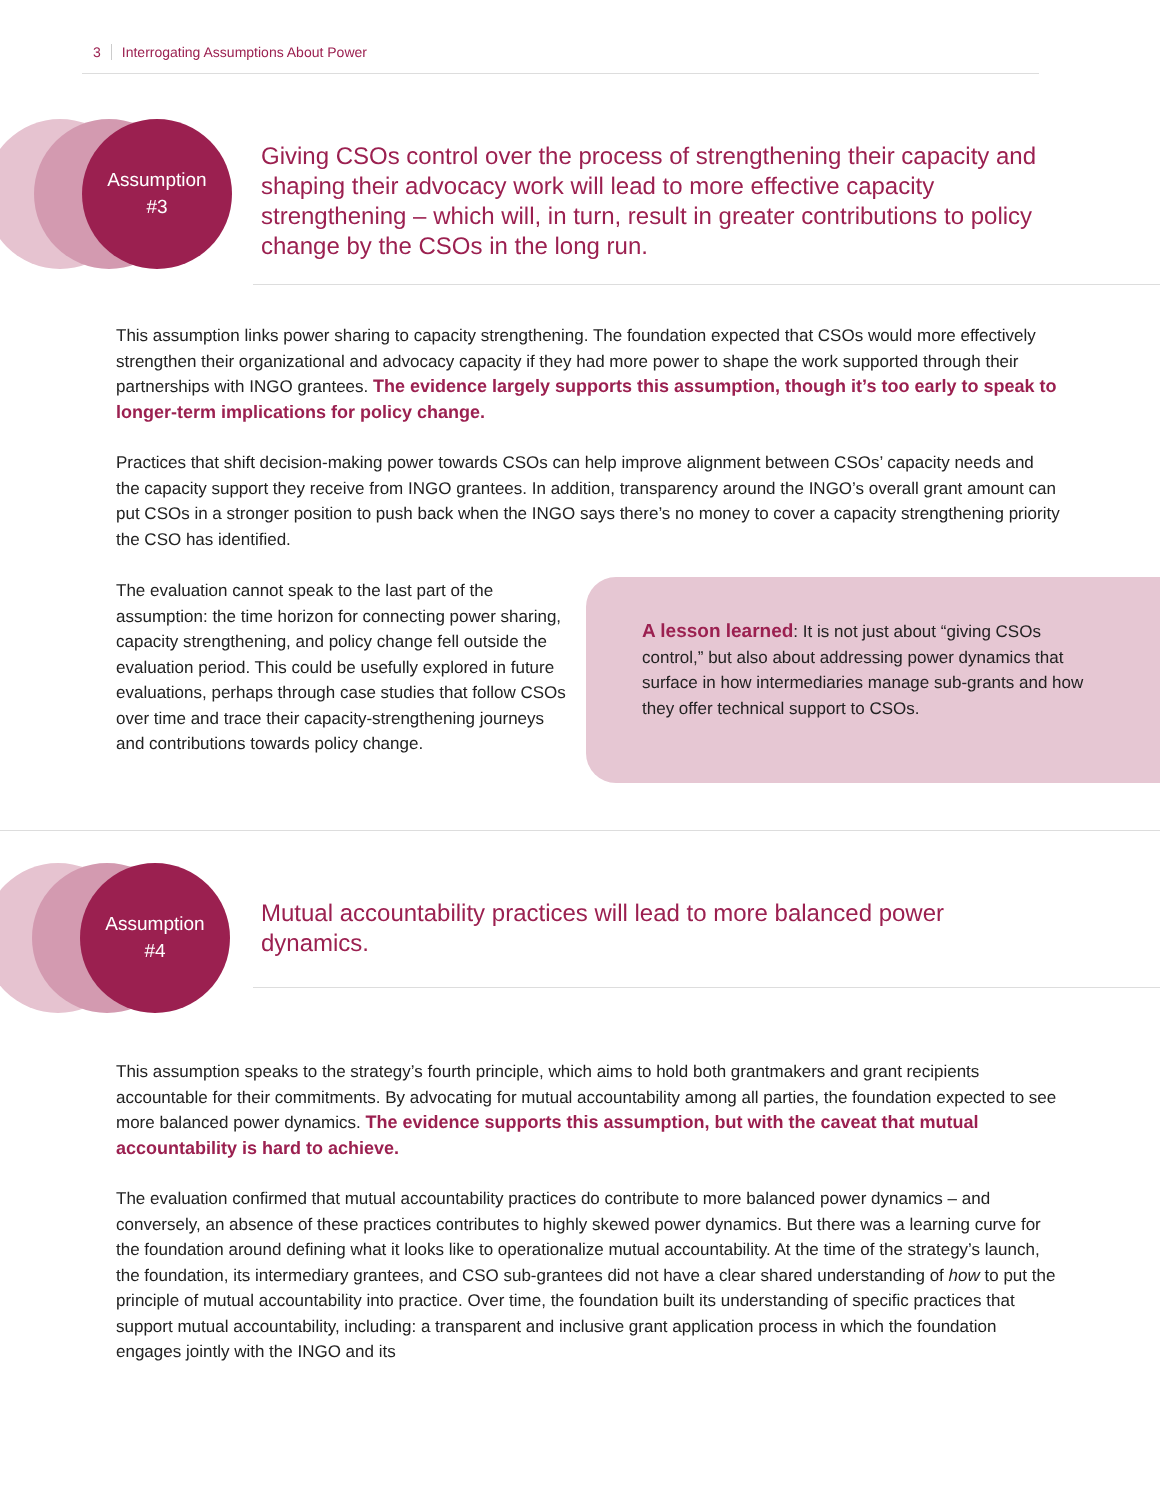3 Interrogating Assumptions About Power
Assumption
#3
Giving CSOs control over the process of strengthening their capacity and shaping their advocacy work will lead to more effective capacity strengthening – which will, in turn, result in greater contributions to policy change by the CSOs in the long run.
This assumption links power sharing to capacity strengthening. The foundation expected that CSOs would more effectively strengthen their organizational and advocacy capacity if they had more power to shape the work supported through their partnerships with INGO grantees. The evidence largely supports this assumption, though it’s too early to speak to longer-term implications for policy change.
Practices that shift decision-making power towards CSOs can help improve alignment between CSOs’ capacity needs and the capacity support they receive from INGO grantees. In addition, transparency around the INGO’s overall grant amount can put CSOs in a stronger position to push back when the INGO says there’s no money to cover a capacity strengthening priority the CSO has identified.
The evaluation cannot speak to the last part of the assumption: the time horizon for connecting power sharing, capacity strengthening, and policy change fell outside the evaluation period. This could be usefully explored in future evaluations, perhaps through case studies that follow CSOs over time and trace their capacity-strengthening journeys and contributions towards policy change.
A lesson learned: It is not just about “giving CSOs control,” but also about addressing power dynamics that surface in how intermediaries manage sub-grants and how they offer technical support to CSOs.
Assumption
#4
Mutual accountability practices will lead to more balanced power dynamics.
This assumption speaks to the strategy’s fourth principle, which aims to hold both grantmakers and grant recipients accountable for their commitments. By advocating for mutual accountability among all parties, the foundation expected to see more balanced power dynamics. The evidence supports this assumption, but with the caveat that mutual accountability is hard to achieve.
The evaluation confirmed that mutual accountability practices do contribute to more balanced power dynamics – and conversely, an absence of these practices contributes to highly skewed power dynamics. But there was a learning curve for the foundation around defining what it looks like to operationalize mutual accountability. At the time of the strategy’s launch, the foundation, its intermediary grantees, and CSO sub-grantees did not have a clear shared understanding of how to put the principle of mutual accountability into practice. Over time, the foundation built its understanding of specific practices that support mutual accountability, including: a transparent and inclusive grant application process in which the foundation engages jointly with the INGO and its